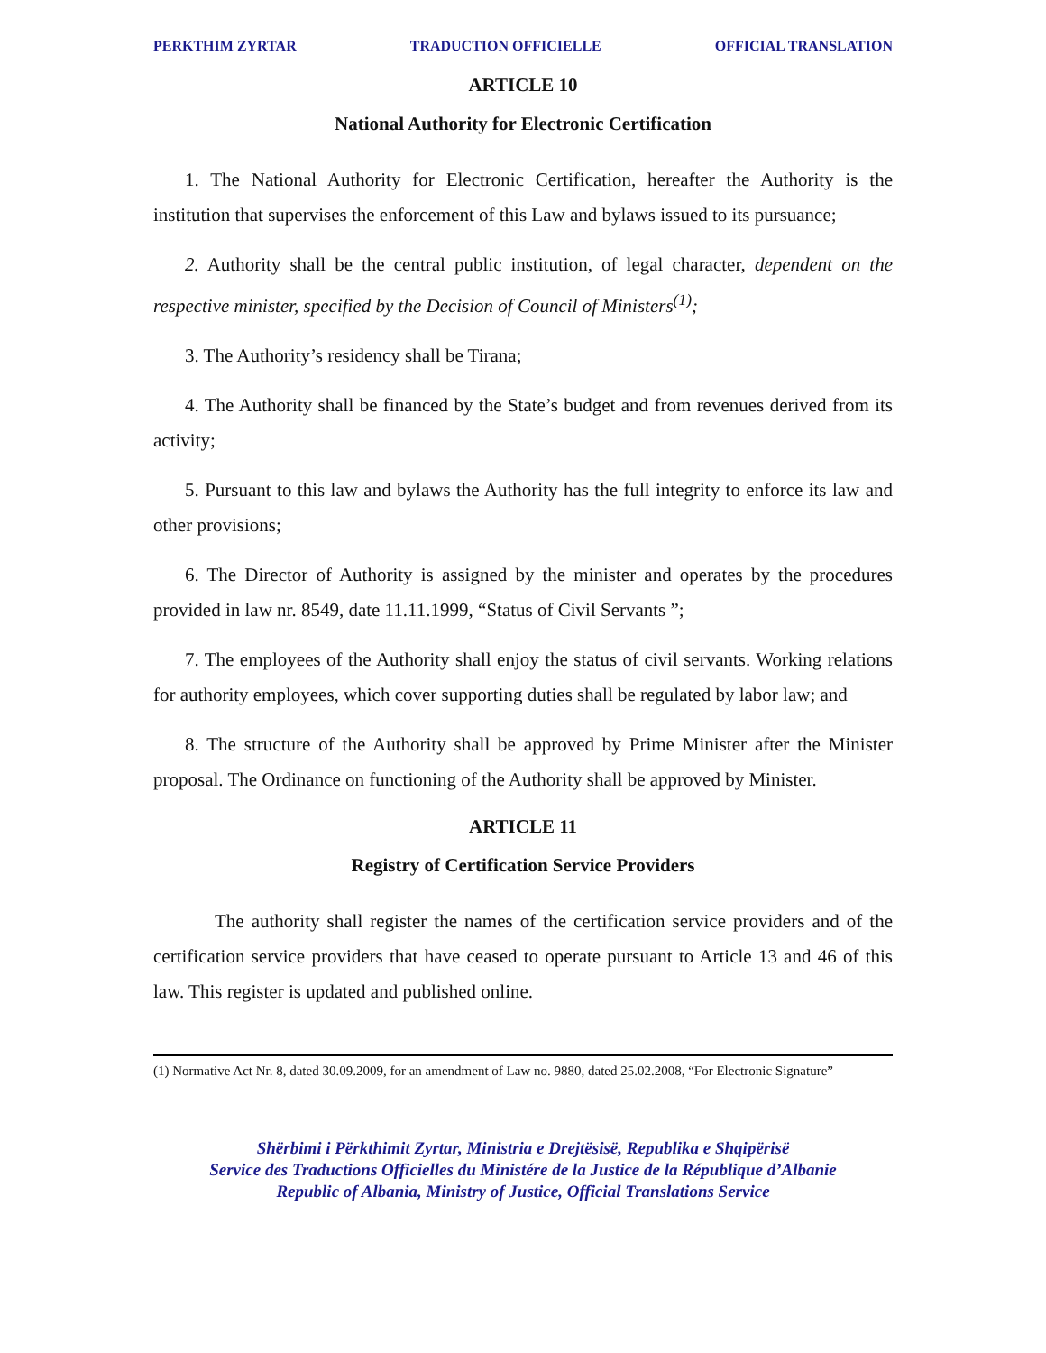PERKTHIM ZYRTAR TRADUCTION OFFICIELLE OFFICIAL TRANSLATION
ARTICLE 10
National Authority for Electronic Certification
1. The National Authority for Electronic Certification, hereafter the Authority is the institution that supervises the enforcement of this Law and bylaws issued to its pursuance;
2. Authority shall be the central public institution, of legal character, dependent on the respective minister, specified by the Decision of Council of Ministers<sup>(1)</sup>;
3. The Authority’s residency shall be Tirana;
4. The Authority shall be financed by the State’s budget and from revenues derived from its activity;
5. Pursuant to this law and bylaws the Authority has the full integrity to enforce its law and other provisions;
6. The Director of Authority is assigned by the minister and operates by the procedures provided in law nr. 8549, date 11.11.1999, “Status of Civil Servants ”;
7. The employees of the Authority shall enjoy the status of civil servants. Working relations for authority employees, which cover supporting duties shall be regulated by labor law; and
8. The structure of the Authority shall be approved by Prime Minister after the Minister proposal. The Ordinance on functioning of the Authority shall be approved by Minister.
ARTICLE 11
Registry of Certification Service Providers
The authority shall register the names of the certification service providers and of the certification service providers that have ceased to operate pursuant to Article 13 and 46 of this law. This register is updated and published online.
(1) Normative Act Nr. 8, dated 30.09.2009, for an amendment of Law no. 9880, dated 25.02.2008, “For Electronic Signature”
Shërbimi i Përkthimit Zyrtar, Ministria e Drejtësisë, Republika e Shqipërisë
Service des Traductions Officielles du Ministére de la Justice de la République d’Albanie
Republic of Albania, Ministry of Justice, Official Translations Service